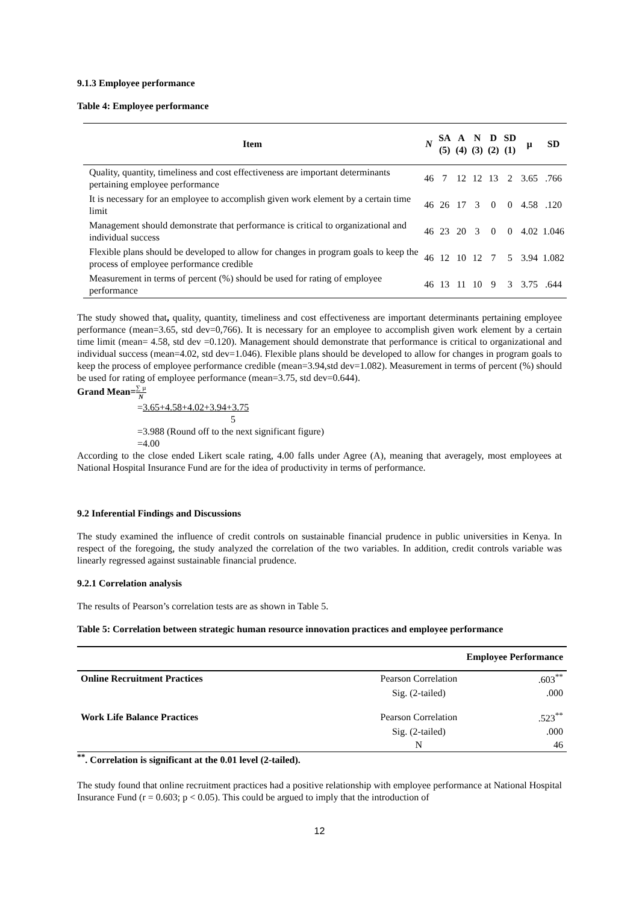9.1.3 Employee performance
Table 4: Employee performance
| Item | N | SA (5) | A (4) | N (3) | D (2) | SD (1) | µ | SD |
| --- | --- | --- | --- | --- | --- | --- | --- | --- |
| Quality, quantity, timeliness and cost effectiveness are important determinants pertaining employee performance | 46 | 7 | 12 | 12 | 13 | 2 | 3.65 | .766 |
| It is necessary for an employee to accomplish given work element by a certain time limit | 46 | 26 | 17 | 3 | 0 | 0 | 4.58 | .120 |
| Management should demonstrate that performance is critical to organizational and individual success | 46 | 23 | 20 | 3 | 0 | 0 | 4.02 | 1.046 |
| Flexible plans should be developed to allow for changes in program goals to keep the process of employee performance credible | 46 | 12 | 10 | 12 | 7 | 5 | 3.94 | 1.082 |
| Measurement in terms of percent (%) should be used for rating of employee performance | 46 | 13 | 11 | 10 | 9 | 3 | 3.75 | .644 |
The study showed that, quality, quantity, timeliness and cost effectiveness are important determinants pertaining employee performance (mean=3.65, std dev=0,766). It is necessary for an employee to accomplish given work element by a certain time limit (mean= 4.58, std dev =0.120). Management should demonstrate that performance is critical to organizational and individual success (mean=4.02, std dev=1.046). Flexible plans should be developed to allow for changes in program goals to keep the process of employee performance credible (mean=3.94,std dev=1.082). Measurement in terms of percent (%) should be used for rating of employee performance (mean=3.75, std dev=0.644).
Grand Mean=∑ µ N
=3.65+4.58+4.02+3.94+3.75
5
=3.988 (Round off to the next significant figure)
=4.00
According to the close ended Likert scale rating, 4.00 falls under Agree (A), meaning that averagely, most employees at National Hospital Insurance Fund are for the idea of productivity in terms of performance.
9.2 Inferential Findings and Discussions
The study examined the influence of credit controls on sustainable financial prudence in public universities in Kenya. In respect of the foregoing, the study analyzed the correlation of the two variables. In addition, credit controls variable was linearly regressed against sustainable financial prudence.
9.2.1 Correlation analysis
The results of Pearson’s correlation tests are as shown in Table 5.
Table 5: Correlation between strategic human resource innovation practices and employee performance
| Employee Performance | | |
| --- | --- | --- |
| Online Recruitment Practices | Pearson Correlation | .603<sup>**</sup> |
| | Sig. (2-tailed) | .000 |
| Work Life Balance Practices | Pearson Correlation | .523<sup>**</sup> |
| | Sig. (2-tailed) | .000 |
| | N | 46 |
<sup>**</sup>. Correlation is significant at the 0.01 level (2-tailed).
The study found that online recruitment practices had a positive relationship with employee performance at National Hospital Insurance Fund (r = 0.603; p < 0.05). This could be argued to imply that the introduction of
12